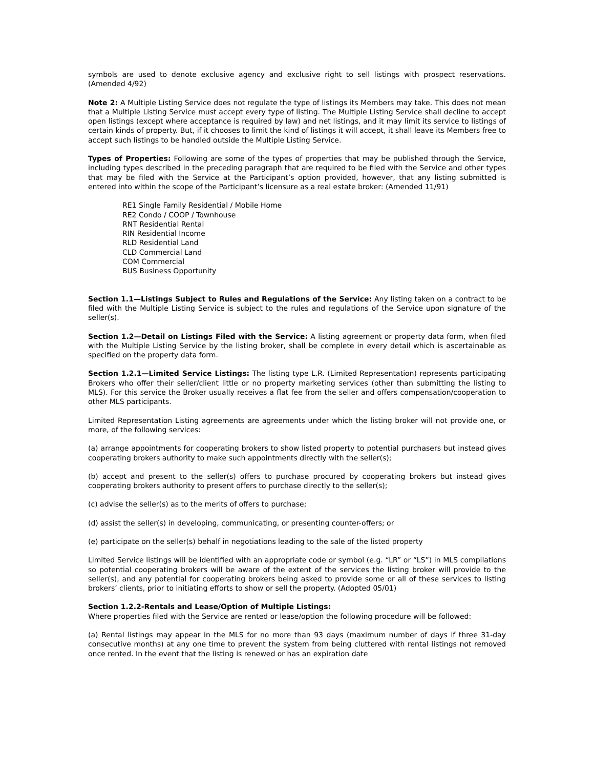symbols are used to denote exclusive agency and exclusive right to sell listings with prospect reservations. (Amended 4/92)
Note 2: A Multiple Listing Service does not regulate the type of listings its Members may take. This does not mean that a Multiple Listing Service must accept every type of listing. The Multiple Listing Service shall decline to accept open listings (except where acceptance is required by law) and net listings, and it may limit its service to listings of certain kinds of property. But, if it chooses to limit the kind of listings it will accept, it shall leave its Members free to accept such listings to be handled outside the Multiple Listing Service.
Types of Properties: Following are some of the types of properties that may be published through the Service, including types described in the preceding paragraph that are required to be filed with the Service and other types that may be filed with the Service at the Participant’s option provided, however, that any listing submitted is entered into within the scope of the Participant’s licensure as a real estate broker: (Amended 11/91)
RE1 Single Family Residential / Mobile Home
RE2 Condo / COOP / Townhouse
RNT Residential Rental
RIN Residential Income
RLD Residential Land
CLD Commercial Land
COM Commercial
BUS Business Opportunity
Section 1.1—Listings Subject to Rules and Regulations of the Service: Any listing taken on a contract to be filed with the Multiple Listing Service is subject to the rules and regulations of the Service upon signature of the seller(s).
Section 1.2—Detail on Listings Filed with the Service: A listing agreement or property data form, when filed with the Multiple Listing Service by the listing broker, shall be complete in every detail which is ascertainable as specified on the property data form.
Section 1.2.1—Limited Service Listings: The listing type L.R. (Limited Representation) represents participating Brokers who offer their seller/client little or no property marketing services (other than submitting the listing to MLS). For this service the Broker usually receives a flat fee from the seller and offers compensation/cooperation to other MLS participants.
Limited Representation Listing agreements are agreements under which the listing broker will not provide one, or more, of the following services:
(a) arrange appointments for cooperating brokers to show listed property to potential purchasers but instead gives cooperating brokers authority to make such appointments directly with the seller(s);
(b) accept and present to the seller(s) offers to purchase procured by cooperating brokers but instead gives cooperating brokers authority to present offers to purchase directly to the seller(s);
(c) advise the seller(s) as to the merits of offers to purchase;
(d) assist the seller(s) in developing, communicating, or presenting counter-offers; or
(e) participate on the seller(s) behalf in negotiations leading to the sale of the listed property
Limited Service listings will be identified with an appropriate code or symbol (e.g. “LR” or “LS”) in MLS compilations so potential cooperating brokers will be aware of the extent of the services the listing broker will provide to the seller(s), and any potential for cooperating brokers being asked to provide some or all of these services to listing brokers’ clients, prior to initiating efforts to show or sell the property. (Adopted 05/01)
Section 1.2.2-Rentals and Lease/Option of Multiple Listings:
Where properties filed with the Service are rented or lease/option the following procedure will be followed:
(a) Rental listings may appear in the MLS for no more than 93 days (maximum number of days if three 31-day consecutive months) at any one time to prevent the system from being cluttered with rental listings not removed once rented. In the event that the listing is renewed or has an expiration date